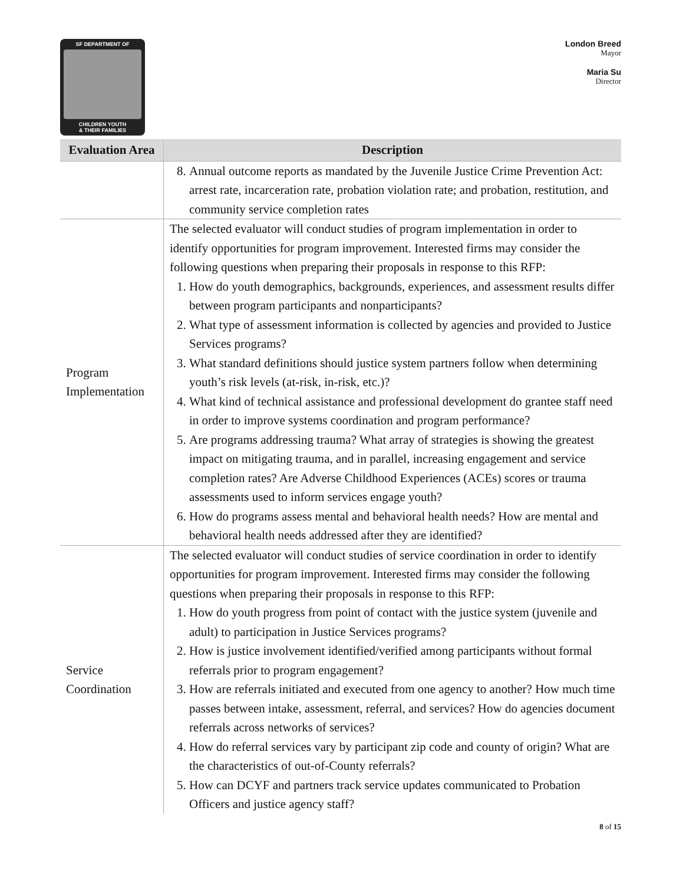SF DEPARTMENT OF
CHILDREN YOUTH
& THEIR FAMILIES
London Breed
Mayor
Maria Su
Director
| Evaluation Area | Description |
| --- | --- |
| | 8. Annual outcome reports as mandated by the Juvenile Justice Crime Prevention Act: arrest rate, incarceration rate, probation violation rate; and probation, restitution, and community service completion rates |
| Program Implementation | The selected evaluator will conduct studies of program implementation in order to identify opportunities for program improvement. Interested firms may consider the following questions when preparing their proposals in response to this RFP: 1. How do youth demographics, backgrounds, experiences, and assessment results differ between program participants and nonparticipants? 2. What type of assessment information is collected by agencies and provided to Justice Services programs? 3. What standard definitions should justice system partners follow when determining youth’s risk levels (at-risk, in-risk, etc.)? 4. What kind of technical assistance and professional development do grantee staff need in order to improve systems coordination and program performance? 5. Are programs addressing trauma? What array of strategies is showing the greatest impact on mitigating trauma, and in parallel, increasing engagement and service completion rates? Are Adverse Childhood Experiences (ACEs) scores or trauma assessments used to inform services engage youth? 6. How do programs assess mental and behavioral health needs? How are mental and behavioral health needs addressed after they are identified? |
| Service Coordination | The selected evaluator will conduct studies of service coordination in order to identify opportunities for program improvement. Interested firms may consider the following questions when preparing their proposals in response to this RFP: 1. How do youth progress from point of contact with the justice system (juvenile and adult) to participation in Justice Services programs? 2. How is justice involvement identified/verified among participants without formal referrals prior to program engagement? 3. How are referrals initiated and executed from one agency to another? How much time passes between intake, assessment, referral, and services? How do agencies document referrals across networks of services? 4. How do referral services vary by participant zip code and county of origin? What are the characteristics of out-of-County referrals? 5. How can DCYF and partners track service updates communicated to Probation Officers and justice agency staff? |
8 of 15